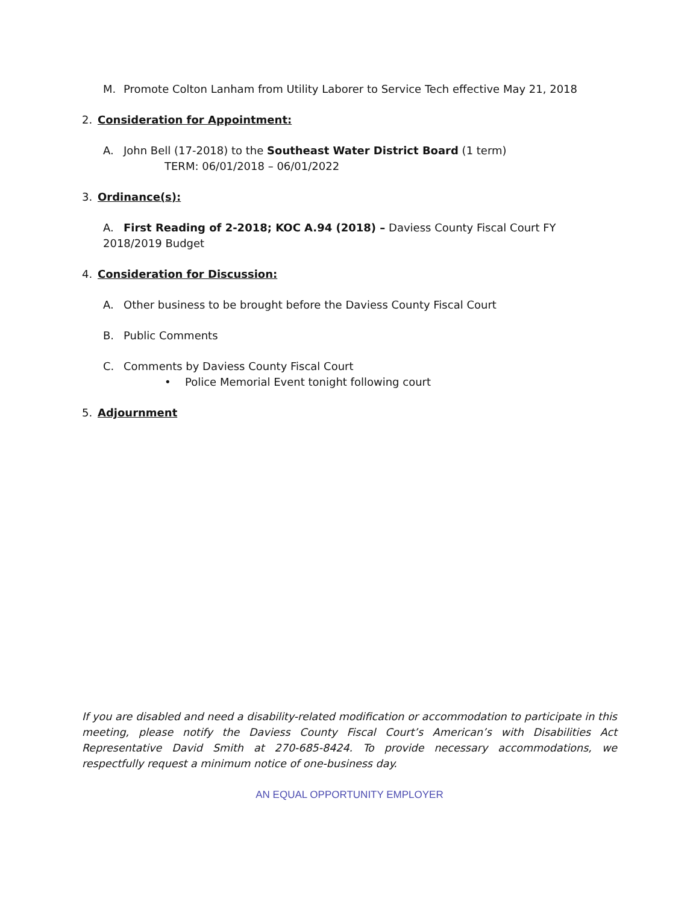M. Promote Colton Lanham from Utility Laborer to Service Tech effective May 21, 2018
2. Consideration for Appointment:
A. John Bell (17-2018) to the Southeast Water District Board (1 term)
TERM: 06/01/2018 – 06/01/2022
3. Ordinance(s):
A. First Reading of 2-2018; KOC A.94 (2018) – Daviess County Fiscal Court FY 2018/2019 Budget
4. Consideration for Discussion:
A. Other business to be brought before the Daviess County Fiscal Court
B. Public Comments
C. Comments by Daviess County Fiscal Court
• Police Memorial Event tonight following court
5. Adjournment
If you are disabled and need a disability-related modification or accommodation to participate in this meeting, please notify the Daviess County Fiscal Court’s American’s with Disabilities Act Representative David Smith at 270-685-8424. To provide necessary accommodations, we respectfully request a minimum notice of one-business day.
AN EQUAL OPPORTUNITY EMPLOYER